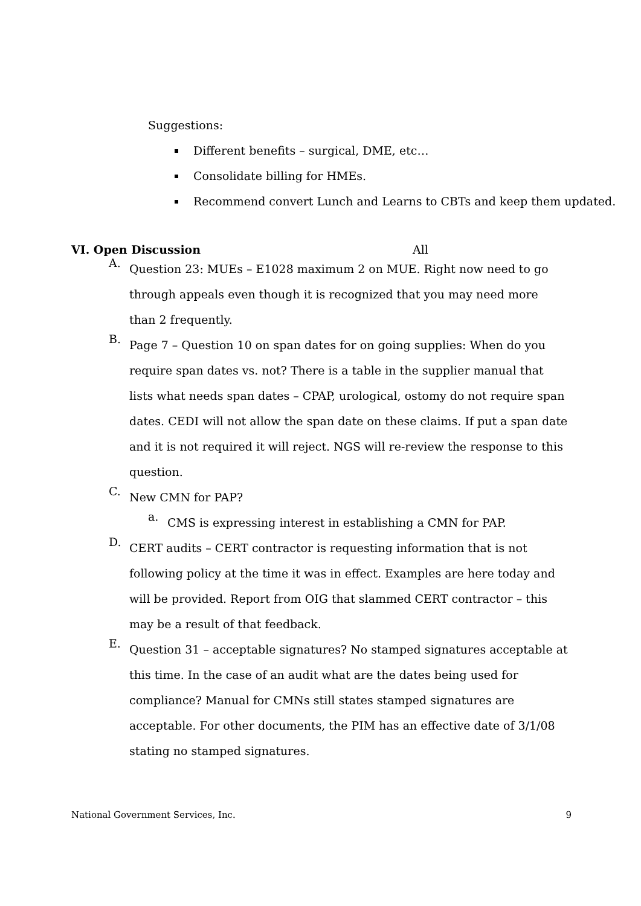Suggestions:
Different benefits – surgical, DME, etc…
Consolidate billing for HMEs.
Recommend convert Lunch and Learns to CBTs and keep them updated.
VI. Open Discussion All
A.
Question 23: MUEs – E1028 maximum 2 on MUE. Right now need to go through appeals even though it is recognized that you may need more than 2 frequently.
B.
Page 7 – Question 10 on span dates for on going supplies: When do you require span dates vs. not? There is a table in the supplier manual that lists what needs span dates – CPAP, urological, ostomy do not require span dates. CEDI will not allow the span date on these claims. If put a span date and it is not required it will reject. NGS will re-review the response to this question.
C.
New CMN for PAP?
a.
CMS is expressing interest in establishing a CMN for PAP.
D.
CERT audits – CERT contractor is requesting information that is not following policy at the time it was in effect. Examples are here today and will be provided. Report from OIG that slammed CERT contractor – this may be a result of that feedback.
E.
Question 31 – acceptable signatures? No stamped signatures acceptable at this time. In the case of an audit what are the dates being used for compliance? Manual for CMNs still states stamped signatures are acceptable. For other documents, the PIM has an effective date of 3/1/08 stating no stamped signatures.
National Government Services, Inc. 9